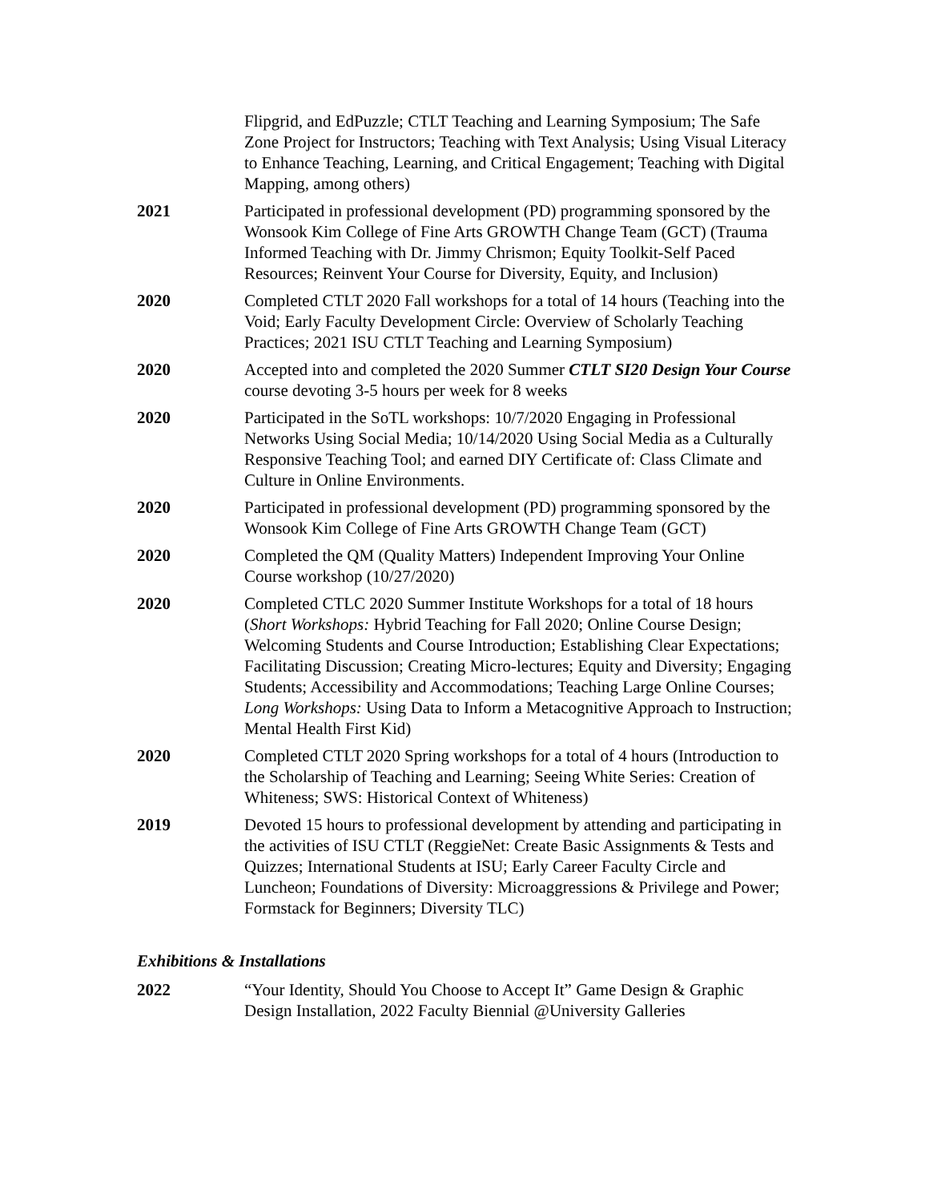Flipgrid, and EdPuzzle; CTLT Teaching and Learning Symposium; The Safe Zone Project for Instructors; Teaching with Text Analysis; Using Visual Literacy to Enhance Teaching, Learning, and Critical Engagement; Teaching with Digital Mapping, among others)
2021 Participated in professional development (PD) programming sponsored by the Wonsook Kim College of Fine Arts GROWTH Change Team (GCT) (Trauma Informed Teaching with Dr. Jimmy Chrismon; Equity Toolkit-Self Paced Resources; Reinvent Your Course for Diversity, Equity, and Inclusion)
2020 Completed CTLT 2020 Fall workshops for a total of 14 hours (Teaching into the Void; Early Faculty Development Circle: Overview of Scholarly Teaching Practices; 2021 ISU CTLT Teaching and Learning Symposium)
2020 Accepted into and completed the 2020 Summer CTLT SI20 Design Your Course course devoting 3-5 hours per week for 8 weeks
2020 Participated in the SoTL workshops: 10/7/2020 Engaging in Professional Networks Using Social Media; 10/14/2020 Using Social Media as a Culturally Responsive Teaching Tool; and earned DIY Certificate of: Class Climate and Culture in Online Environments.
2020 Participated in professional development (PD) programming sponsored by the Wonsook Kim College of Fine Arts GROWTH Change Team (GCT)
2020 Completed the QM (Quality Matters) Independent Improving Your Online Course workshop (10/27/2020)
2020 Completed CTLC 2020 Summer Institute Workshops for a total of 18 hours (Short Workshops: Hybrid Teaching for Fall 2020; Online Course Design; Welcoming Students and Course Introduction; Establishing Clear Expectations; Facilitating Discussion; Creating Micro-lectures; Equity and Diversity; Engaging Students; Accessibility and Accommodations; Teaching Large Online Courses; Long Workshops: Using Data to Inform a Metacognitive Approach to Instruction; Mental Health First Kid)
2020 Completed CTLT 2020 Spring workshops for a total of 4 hours (Introduction to the Scholarship of Teaching and Learning; Seeing White Series: Creation of Whiteness; SWS: Historical Context of Whiteness)
2019 Devoted 15 hours to professional development by attending and participating in the activities of ISU CTLT (ReggieNet: Create Basic Assignments & Tests and Quizzes; International Students at ISU; Early Career Faculty Circle and Luncheon; Foundations of Diversity: Microaggressions & Privilege and Power; Formstack for Beginners; Diversity TLC)
Exhibitions & Installations
2022 “Your Identity, Should You Choose to Accept It” Game Design & Graphic Design Installation, 2022 Faculty Biennial @University Galleries